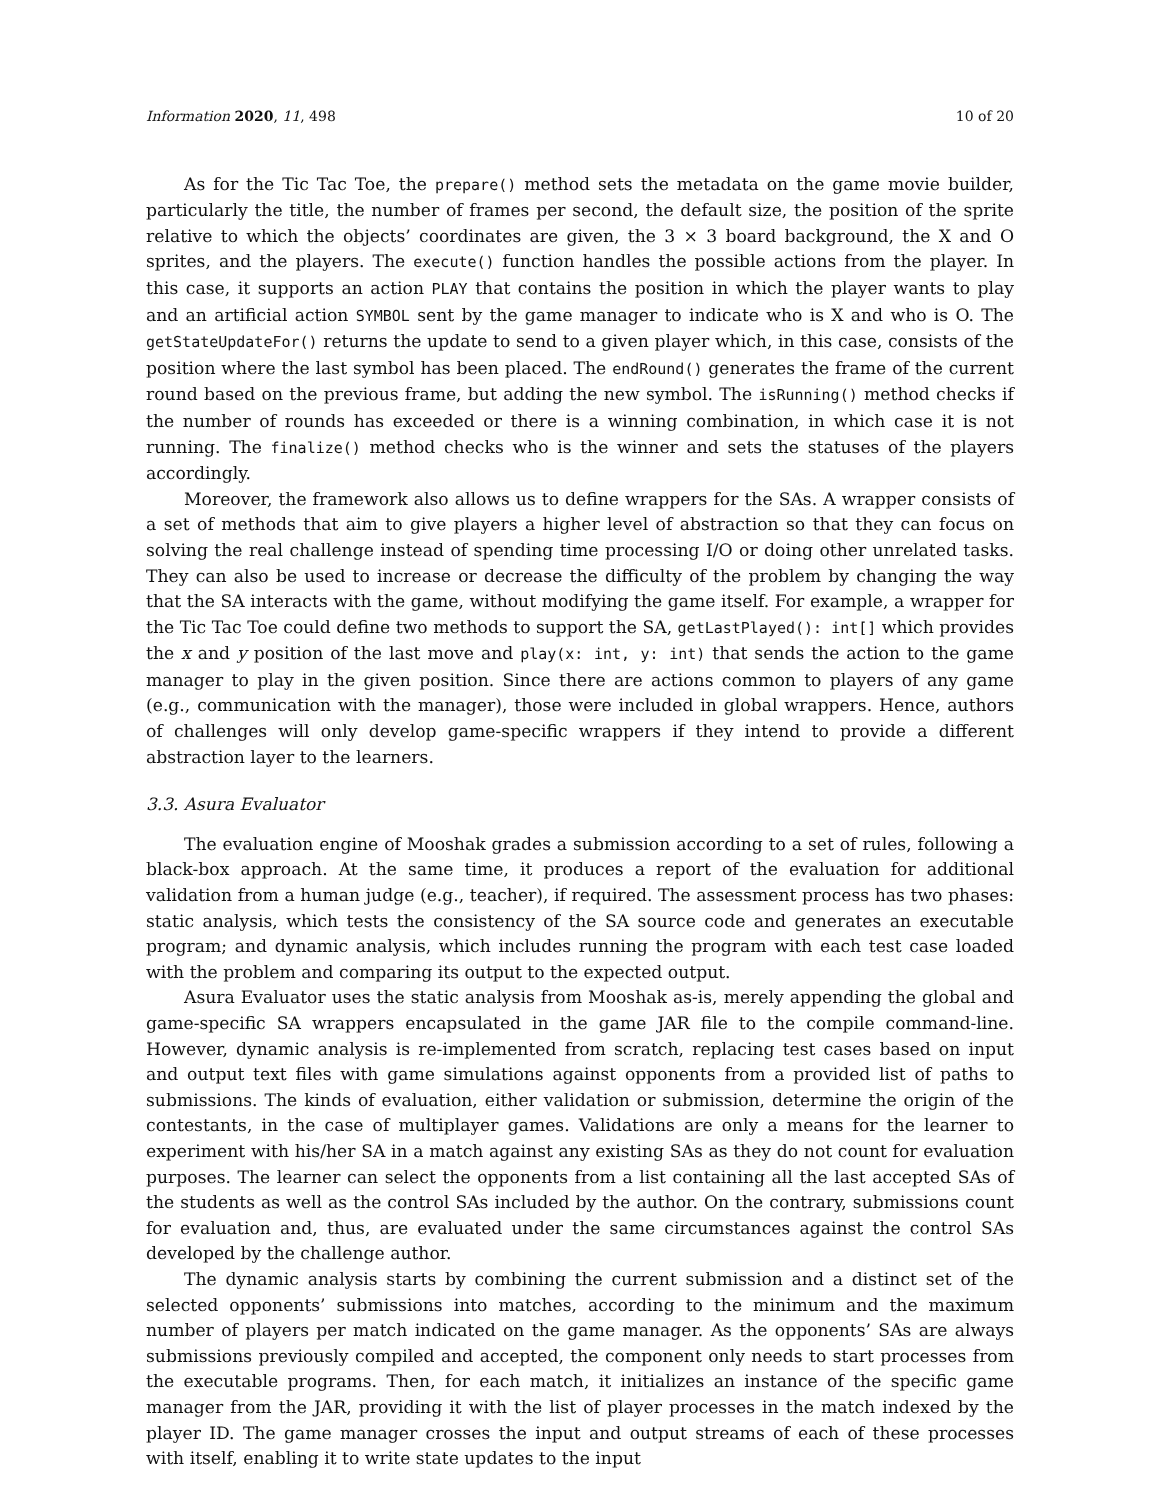Information 2020, 11, 498 10 of 20
As for the Tic Tac Toe, the prepare() method sets the metadata on the game movie builder, particularly the title, the number of frames per second, the default size, the position of the sprite relative to which the objects’ coordinates are given, the 3 × 3 board background, the X and O sprites, and the players. The execute() function handles the possible actions from the player. In this case, it supports an action PLAY that contains the position in which the player wants to play and an artificial action SYMBOL sent by the game manager to indicate who is X and who is O. The getStateUpdateFor() returns the update to send to a given player which, in this case, consists of the position where the last symbol has been placed. The endRound() generates the frame of the current round based on the previous frame, but adding the new symbol. The isRunning() method checks if the number of rounds has exceeded or there is a winning combination, in which case it is not running. The finalize() method checks who is the winner and sets the statuses of the players accordingly.
Moreover, the framework also allows us to define wrappers for the SAs. A wrapper consists of a set of methods that aim to give players a higher level of abstraction so that they can focus on solving the real challenge instead of spending time processing I/O or doing other unrelated tasks. They can also be used to increase or decrease the difficulty of the problem by changing the way that the SA interacts with the game, without modifying the game itself. For example, a wrapper for the Tic Tac Toe could define two methods to support the SA, getLastPlayed(): int[] which provides the x and y position of the last move and play(x: int, y: int) that sends the action to the game manager to play in the given position. Since there are actions common to players of any game (e.g., communication with the manager), those were included in global wrappers. Hence, authors of challenges will only develop game-specific wrappers if they intend to provide a different abstraction layer to the learners.
3.3. Asura Evaluator
The evaluation engine of Mooshak grades a submission according to a set of rules, following a black-box approach. At the same time, it produces a report of the evaluation for additional validation from a human judge (e.g., teacher), if required. The assessment process has two phases: static analysis, which tests the consistency of the SA source code and generates an executable program; and dynamic analysis, which includes running the program with each test case loaded with the problem and comparing its output to the expected output.
Asura Evaluator uses the static analysis from Mooshak as-is, merely appending the global and game-specific SA wrappers encapsulated in the game JAR file to the compile command-line. However, dynamic analysis is re-implemented from scratch, replacing test cases based on input and output text files with game simulations against opponents from a provided list of paths to submissions. The kinds of evaluation, either validation or submission, determine the origin of the contestants, in the case of multiplayer games. Validations are only a means for the learner to experiment with his/her SA in a match against any existing SAs as they do not count for evaluation purposes. The learner can select the opponents from a list containing all the last accepted SAs of the students as well as the control SAs included by the author. On the contrary, submissions count for evaluation and, thus, are evaluated under the same circumstances against the control SAs developed by the challenge author.
The dynamic analysis starts by combining the current submission and a distinct set of the selected opponents’ submissions into matches, according to the minimum and the maximum number of players per match indicated on the game manager. As the opponents’ SAs are always submissions previously compiled and accepted, the component only needs to start processes from the executable programs. Then, for each match, it initializes an instance of the specific game manager from the JAR, providing it with the list of player processes in the match indexed by the player ID. The game manager crosses the input and output streams of each of these processes with itself, enabling it to write state updates to the input